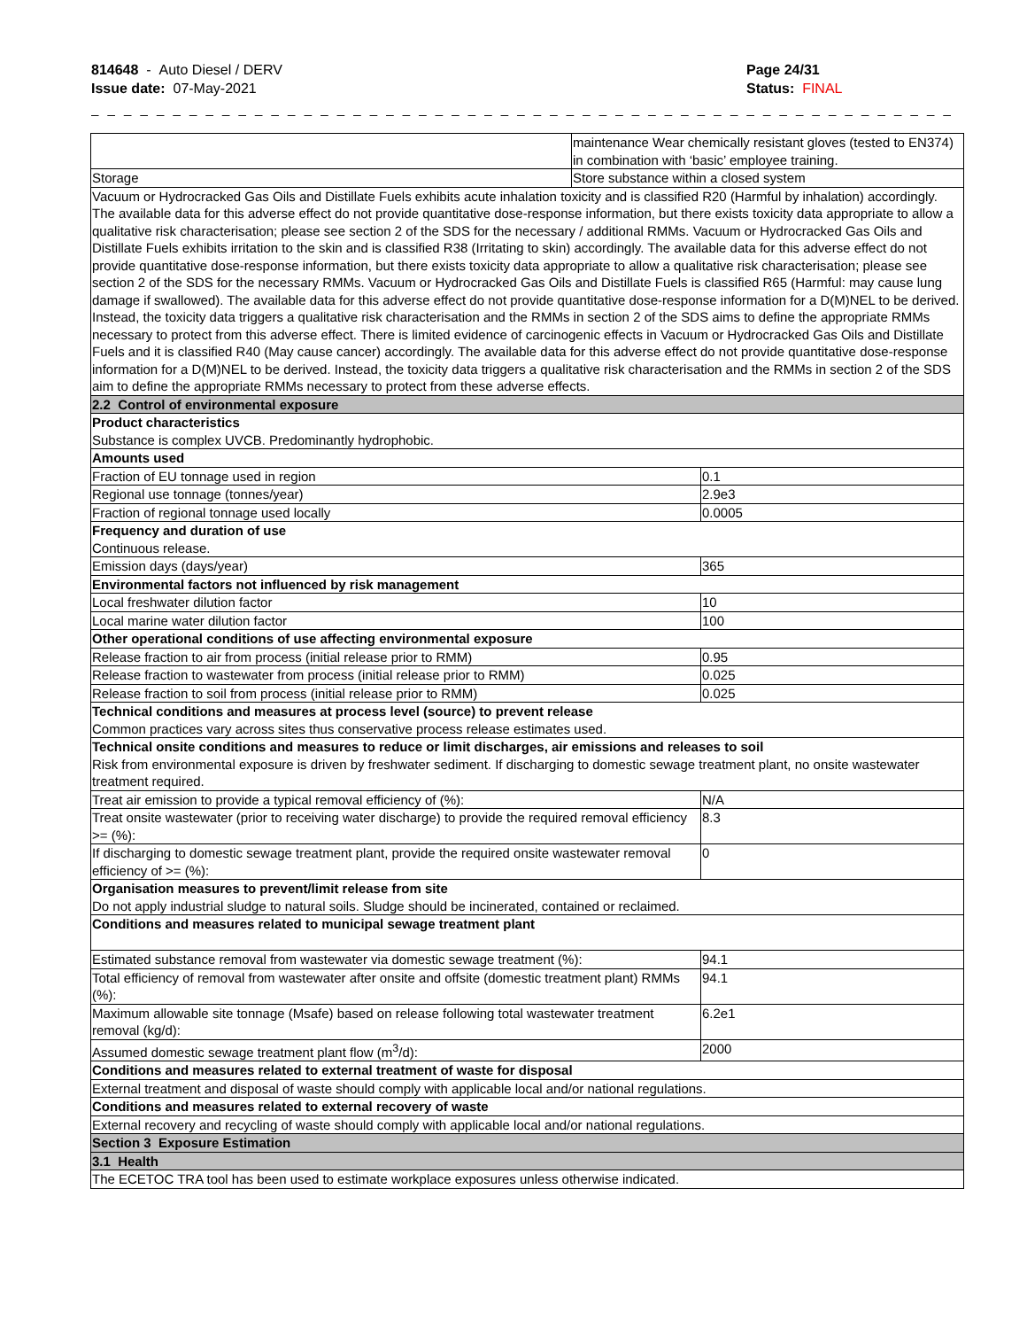814648 - Auto Diesel / DERV
Issue date: 07-May-2021
Page 24/31
Status: FINAL
_ _ _ _ _ _ _ _ _ _ _ _ _ _ _ _ _ _ _ _ _ _ _ _ _ _ _ _ _ _ _ _ _ _ _ _ _ _ _ _ _ _ _ _ _ _ _ _ _ _ _ _ _ _ _ _ _ _ _ _ _ _ _ _ _ _ _ _ _
| | maintenance Wear chemically resistant gloves (tested to EN374) in combination with ‘basic’ employee training. | |
| Storage | Store substance within a closed system | |
| Vacuum or Hydrocracked Gas Oils and Distillate Fuels exhibits acute inhalation toxicity and is classified R20 (Harmful by inhalation) accordingly. The available data for this adverse effect do not provide quantitative dose-response information, but there exists toxicity data appropriate to allow a qualitative risk characterisation; please see section 2 of the SDS for the necessary / additional RMMs. Vacuum or Hydrocracked Gas Oils and Distillate Fuels exhibits irritation to the skin and is classified R38 (Irritating to skin) accordingly. The available data for this adverse effect do not provide quantitative dose-response information, but there exists toxicity data appropriate to allow a qualitative risk characterisation; please see section 2 of the SDS for the necessary RMMs. Vacuum or Hydrocracked Gas Oils and Distillate Fuels is classified R65 (Harmful: may cause lung damage if swallowed). The available data for this adverse effect do not provide quantitative dose-response information for a D(M)NEL to be derived. Instead, the toxicity data triggers a qualitative risk characterisation and the RMMs in section 2 of the SDS aims to define the appropriate RMMs necessary to protect from this adverse effect. There is limited evidence of carcinogenic effects in Vacuum or Hydrocracked Gas Oils and Distillate Fuels and it is classified R40 (May cause cancer) accordingly. The available data for this adverse effect do not provide quantitative dose-response information for a D(M)NEL to be derived. Instead, the toxicity data triggers a qualitative risk characterisation and the RMMs in section 2 of the SDS aim to define the appropriate RMMs necessary to protect from these adverse effects. | | |
| 2.2 Control of environmental exposure | | |
| Product characteristics Substance is complex UVCB. Predominantly hydrophobic. | | |
| Amounts used | | |
| Fraction of EU tonnage used in region | | 0.1 |
| Regional use tonnage (tonnes/year) | | 2.9e3 |
| Fraction of regional tonnage used locally | | 0.0005 |
| Frequency and duration of use Continuous release. | | |
| Emission days (days/year) | | 365 |
| Environmental factors not influenced by risk management | | |
| Local freshwater dilution factor | | 10 |
| Local marine water dilution factor | | 100 |
| Other operational conditions of use affecting environmental exposure | | |
| Release fraction to air from process (initial release prior to RMM) | | 0.95 |
| Release fraction to wastewater from process (initial release prior to RMM) | | 0.025 |
| Release fraction to soil from process (initial release prior to RMM) | | 0.025 |
| Technical conditions and measures at process level (source) to prevent release Common practices vary across sites thus conservative process release estimates used. | | |
| Technical onsite conditions and measures to reduce or limit discharges, air emissions and releases to soil Risk from environmental exposure is driven by freshwater sediment. If discharging to domestic sewage treatment plant, no onsite wastewater treatment required. | | |
| Treat air emission to provide a typical removal efficiency of (%): | | N/A |
| Treat onsite wastewater (prior to receiving water discharge) to provide the required removal efficiency >= (%): | | 8.3 |
| If discharging to domestic sewage treatment plant, provide the required onsite wastewater removal efficiency of >= (%): | | 0 |
| Organisation measures to prevent/limit release from site Do not apply industrial sludge to natural soils. Sludge should be incinerated, contained or reclaimed. | | |
| Conditions and measures related to municipal sewage treatment plant | | |
| Estimated substance removal from wastewater via domestic sewage treatment (%): | | 94.1 |
| Total efficiency of removal from wastewater after onsite and offsite (domestic treatment plant) RMMs (%): | | 94.1 |
| Maximum allowable site tonnage (Msafe) based on release following total wastewater treatment removal (kg/d): | | 6.2e1 |
| Assumed domestic sewage treatment plant flow (m<sup>3</sup>/d): | | 2000 |
| Conditions and measures related to external treatment of waste for disposal | | |
| External treatment and disposal of waste should comply with applicable local and/or national regulations. | | |
| Conditions and measures related to external recovery of waste | | |
| External recovery and recycling of waste should comply with applicable local and/or national regulations. | | |
| Section 3 Exposure Estimation | | |
| 3.1 Health | | |
| The ECETOC TRA tool has been used to estimate workplace exposures unless otherwise indicated. | | |